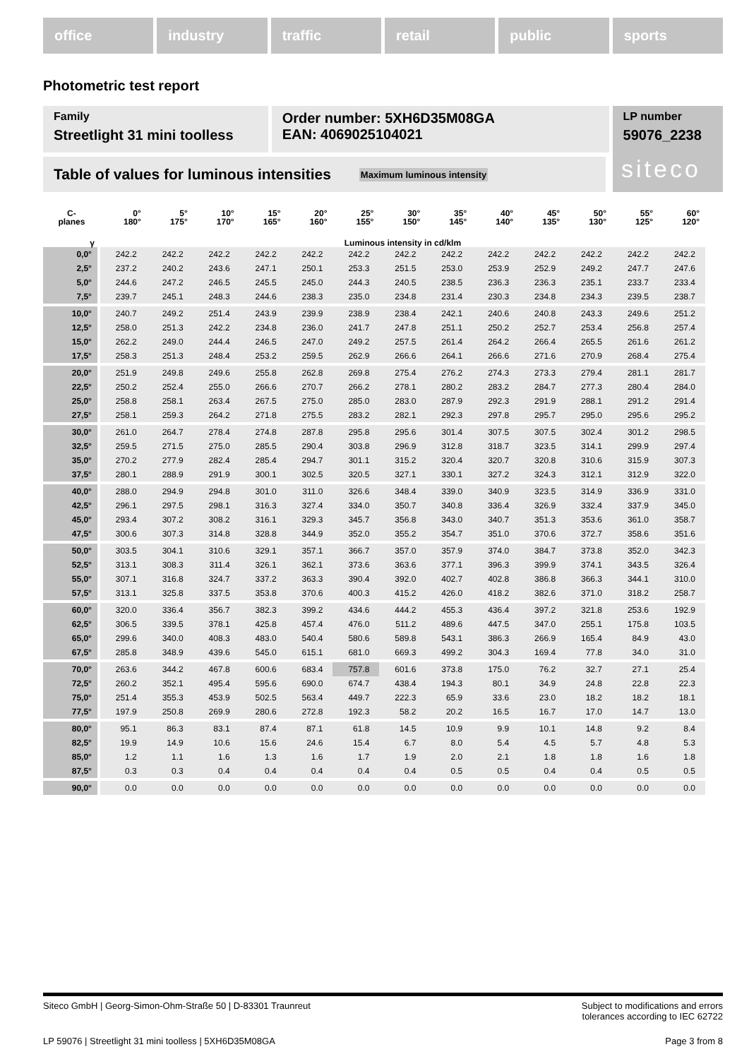office industry traffic retail public sports
Photometric test report
Family
Streetlight 31 mini toolless
Order number: 5XH6D35M08GA
EAN: 4069025104021
LP number
59076_2238
Table of values for luminous intensities Maximum luminous intensity siteco
| C- planes | 0° 180° | 5° 175° | 10° 170° | 15° 165° | 20° 160° | 25° 155° | 30° 150° | 35° 145° | 40° 140° | 45° 135° | 50° 130° | 55° 125° | 60° 120° |
| --- | --- | --- | --- | --- | --- | --- | --- | --- | --- | --- | --- | --- | --- |
| γ | Luminous intensity in cd/klm | | | | | | | | | | | | |
| 0,0° | 242.2 | 242.2 | 242.2 | 242.2 | 242.2 | 242.2 | 242.2 | 242.2 | 242.2 | 242.2 | 242.2 | 242.2 | 242.2 |
| 2,5° | 237.2 | 240.2 | 243.6 | 247.1 | 250.1 | 253.3 | 251.5 | 253.0 | 253.9 | 252.9 | 249.2 | 247.7 | 247.6 |
| 5,0° | 244.6 | 247.2 | 246.5 | 245.5 | 245.0 | 244.3 | 240.5 | 238.5 | 236.3 | 236.3 | 235.1 | 233.7 | 233.4 |
| 7,5° | 239.7 | 245.1 | 248.3 | 244.6 | 238.3 | 235.0 | 234.8 | 231.4 | 230.3 | 234.8 | 234.3 | 239.5 | 238.7 |
| 10,0° | 240.7 | 249.2 | 251.4 | 243.9 | 239.9 | 238.9 | 238.4 | 242.1 | 240.6 | 240.8 | 243.3 | 249.6 | 251.2 |
| 12,5° | 258.0 | 251.3 | 242.2 | 234.8 | 236.0 | 241.7 | 247.8 | 251.1 | 250.2 | 252.7 | 253.4 | 256.8 | 257.4 |
| 15,0° | 262.2 | 249.0 | 244.4 | 246.5 | 247.0 | 249.2 | 257.5 | 261.4 | 264.2 | 266.4 | 265.5 | 261.6 | 261.2 |
| 17,5° | 258.3 | 251.3 | 248.4 | 253.2 | 259.5 | 262.9 | 266.6 | 264.1 | 266.6 | 271.6 | 270.9 | 268.4 | 275.4 |
| 20,0° | 251.9 | 249.8 | 249.6 | 255.8 | 262.8 | 269.8 | 275.4 | 276.2 | 274.3 | 273.3 | 279.4 | 281.1 | 281.7 |
| 22,5° | 250.2 | 252.4 | 255.0 | 266.6 | 270.7 | 266.2 | 278.1 | 280.2 | 283.2 | 284.7 | 277.3 | 280.4 | 284.0 |
| 25,0° | 258.8 | 258.1 | 263.4 | 267.5 | 275.0 | 285.0 | 283.0 | 287.9 | 292.3 | 291.9 | 288.1 | 291.2 | 291.4 |
| 27,5° | 258.1 | 259.3 | 264.2 | 271.8 | 275.5 | 283.2 | 282.1 | 292.3 | 297.8 | 295.7 | 295.0 | 295.6 | 295.2 |
| 30,0° | 261.0 | 264.7 | 278.4 | 274.8 | 287.8 | 295.8 | 295.6 | 301.4 | 307.5 | 307.5 | 302.4 | 301.2 | 298.5 |
| 32,5° | 259.5 | 271.5 | 275.0 | 285.5 | 290.4 | 303.8 | 296.9 | 312.8 | 318.7 | 323.5 | 314.1 | 299.9 | 297.4 |
| 35,0° | 270.2 | 277.9 | 282.4 | 285.4 | 294.7 | 301.1 | 315.2 | 320.4 | 320.7 | 320.8 | 310.6 | 315.9 | 307.3 |
| 37,5° | 280.1 | 288.9 | 291.9 | 300.1 | 302.5 | 320.5 | 327.1 | 330.1 | 327.2 | 324.3 | 312.1 | 312.9 | 322.0 |
| 40,0° | 288.0 | 294.9 | 294.8 | 301.0 | 311.0 | 326.6 | 348.4 | 339.0 | 340.9 | 323.5 | 314.9 | 336.9 | 331.0 |
| 42,5° | 296.1 | 297.5 | 298.1 | 316.3 | 327.4 | 334.0 | 350.7 | 340.8 | 336.4 | 326.9 | 332.4 | 337.9 | 345.0 |
| 45,0° | 293.4 | 307.2 | 308.2 | 316.1 | 329.3 | 345.7 | 356.8 | 343.0 | 340.7 | 351.3 | 353.6 | 361.0 | 358.7 |
| 47,5° | 300.6 | 307.3 | 314.8 | 328.8 | 344.9 | 352.0 | 355.2 | 354.7 | 351.0 | 370.6 | 372.7 | 358.6 | 351.6 |
| 50,0° | 303.5 | 304.1 | 310.6 | 329.1 | 357.1 | 366.7 | 357.0 | 357.9 | 374.0 | 384.7 | 373.8 | 352.0 | 342.3 |
| 52,5° | 313.1 | 308.3 | 311.4 | 326.1 | 362.1 | 373.6 | 363.6 | 377.1 | 396.3 | 399.9 | 374.1 | 343.5 | 326.4 |
| 55,0° | 307.1 | 316.8 | 324.7 | 337.2 | 363.3 | 390.4 | 392.0 | 402.7 | 402.8 | 386.8 | 366.3 | 344.1 | 310.0 |
| 57,5° | 313.1 | 325.8 | 337.5 | 353.8 | 370.6 | 400.3 | 415.2 | 426.0 | 418.2 | 382.6 | 371.0 | 318.2 | 258.7 |
| 60,0° | 320.0 | 336.4 | 356.7 | 382.3 | 399.2 | 434.6 | 444.2 | 455.3 | 436.4 | 397.2 | 321.8 | 253.6 | 192.9 |
| 62,5° | 306.5 | 339.5 | 378.1 | 425.8 | 457.4 | 476.0 | 511.2 | 489.6 | 447.5 | 347.0 | 255.1 | 175.8 | 103.5 |
| 65,0° | 299.6 | 340.0 | 408.3 | 483.0 | 540.4 | 580.6 | 589.8 | 543.1 | 386.3 | 266.9 | 165.4 | 84.9 | 43.0 |
| 67,5° | 285.8 | 348.9 | 439.6 | 545.0 | 615.1 | 681.0 | 669.3 | 499.2 | 304.3 | 169.4 | 77.8 | 34.0 | 31.0 |
| 70,0° | 263.6 | 344.2 | 467.8 | 600.6 | 683.4 | 757.8 | 601.6 | 373.8 | 175.0 | 76.2 | 32.7 | 27.1 | 25.4 |
| 72,5° | 260.2 | 352.1 | 495.4 | 595.6 | 690.0 | 674.7 | 438.4 | 194.3 | 80.1 | 34.9 | 24.8 | 22.8 | 22.3 |
| 75,0° | 251.4 | 355.3 | 453.9 | 502.5 | 563.4 | 449.7 | 222.3 | 65.9 | 33.6 | 23.0 | 18.2 | 18.2 | 18.1 |
| 77,5° | 197.9 | 250.8 | 269.9 | 280.6 | 272.8 | 192.3 | 58.2 | 20.2 | 16.5 | 16.7 | 17.0 | 14.7 | 13.0 |
| 80,0° | 95.1 | 86.3 | 83.1 | 87.4 | 87.1 | 61.8 | 14.5 | 10.9 | 9.9 | 10.1 | 14.8 | 9.2 | 8.4 |
| 82,5° | 19.9 | 14.9 | 10.6 | 15.6 | 24.6 | 15.4 | 6.7 | 8.0 | 5.4 | 4.5 | 5.7 | 4.8 | 5.3 |
| 85,0° | 1.2 | 1.1 | 1.6 | 1.3 | 1.6 | 1.7 | 1.9 | 2.0 | 2.1 | 1.8 | 1.8 | 1.6 | 1.8 |
| 87,5° | 0.3 | 0.3 | 0.4 | 0.4 | 0.4 | 0.4 | 0.4 | 0.5 | 0.5 | 0.4 | 0.4 | 0.5 | 0.5 |
| 90,0° | 0.0 | 0.0 | 0.0 | 0.0 | 0.0 | 0.0 | 0.0 | 0.0 | 0.0 | 0.0 | 0.0 | 0.0 | 0.0 |
Siteco GmbH | Georg-Simon-Ohm-Straße 50 | D-83301 Traunreut Subject to modifications and errors
tolerances according to IEC 62722
LP 59076 | Streetlight 31 mini toolless | 5XH6D35M08GA Page 3 from 8